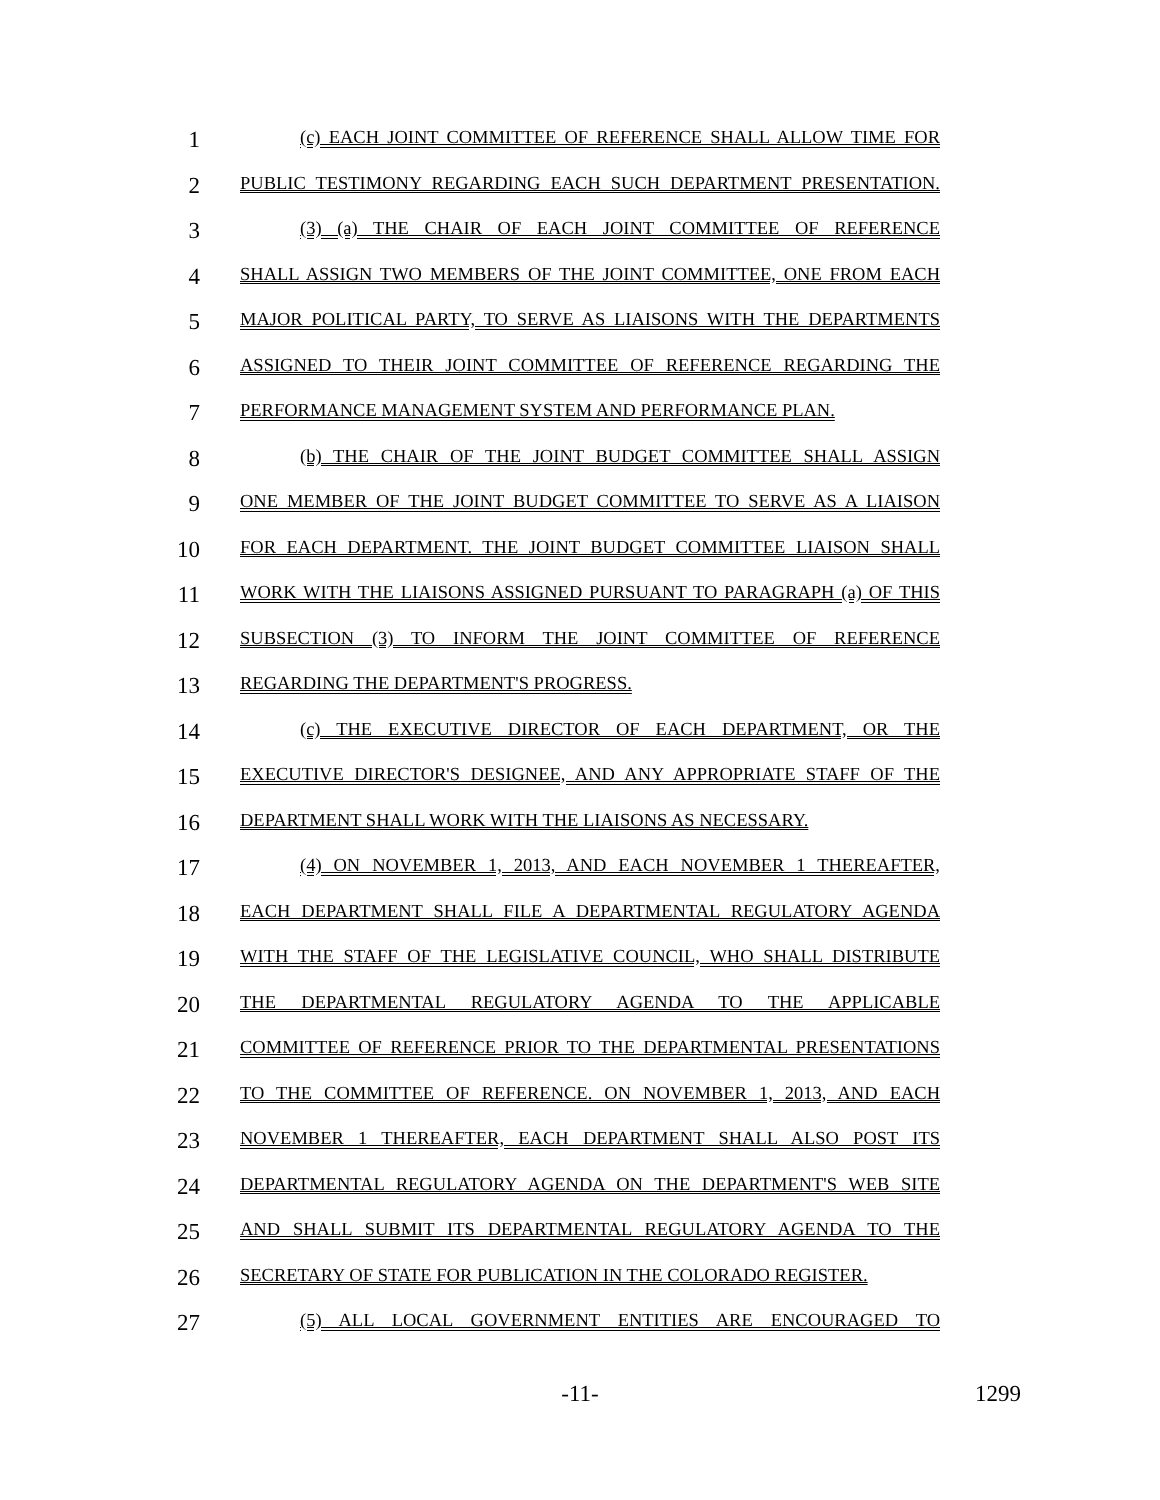1
(c) EACH JOINT COMMITTEE OF REFERENCE SHALL ALLOW TIME FOR
2
PUBLIC TESTIMONY REGARDING EACH SUCH DEPARTMENT PRESENTATION.
3
(3) (a) THE CHAIR OF EACH JOINT COMMITTEE OF REFERENCE
4
SHALL ASSIGN TWO MEMBERS OF THE JOINT COMMITTEE, ONE FROM EACH
5
MAJOR POLITICAL PARTY, TO SERVE AS LIAISONS WITH THE DEPARTMENTS
6
ASSIGNED TO THEIR JOINT COMMITTEE OF REFERENCE REGARDING THE
7
PERFORMANCE MANAGEMENT SYSTEM AND PERFORMANCE PLAN.
8
(b) THE CHAIR OF THE JOINT BUDGET COMMITTEE SHALL ASSIGN
9
ONE MEMBER OF THE JOINT BUDGET COMMITTEE TO SERVE AS A LIAISON
10
FOR EACH DEPARTMENT. THE JOINT BUDGET COMMITTEE LIAISON SHALL
11
WORK WITH THE LIAISONS ASSIGNED PURSUANT TO PARAGRAPH (a) OF THIS
12
SUBSECTION (3) TO INFORM THE JOINT COMMITTEE OF REFERENCE
13
REGARDING THE DEPARTMENT'S PROGRESS.
14
(c) THE EXECUTIVE DIRECTOR OF EACH DEPARTMENT, OR THE
15
EXECUTIVE DIRECTOR'S DESIGNEE, AND ANY APPROPRIATE STAFF OF THE
16
DEPARTMENT SHALL WORK WITH THE LIAISONS AS NECESSARY.
17
(4) ON NOVEMBER 1, 2013, AND EACH NOVEMBER 1 THEREAFTER,
18
EACH DEPARTMENT SHALL FILE A DEPARTMENTAL REGULATORY AGENDA
19
WITH THE STAFF OF THE LEGISLATIVE COUNCIL, WHO SHALL DISTRIBUTE
20
THE DEPARTMENTAL REGULATORY AGENDA TO THE APPLICABLE
21
COMMITTEE OF REFERENCE PRIOR TO THE DEPARTMENTAL PRESENTATIONS
22
TO THE COMMITTEE OF REFERENCE. ON NOVEMBER 1, 2013, AND EACH
23
NOVEMBER 1 THEREAFTER, EACH DEPARTMENT SHALL ALSO POST ITS
24
DEPARTMENTAL REGULATORY AGENDA ON THE DEPARTMENT'S WEB SITE
25
AND SHALL SUBMIT ITS DEPARTMENTAL REGULATORY AGENDA TO THE
26
SECRETARY OF STATE FOR PUBLICATION IN THE COLORADO REGISTER.
27
(5) ALL LOCAL GOVERNMENT ENTITIES ARE ENCOURAGED TO
-11-
1299